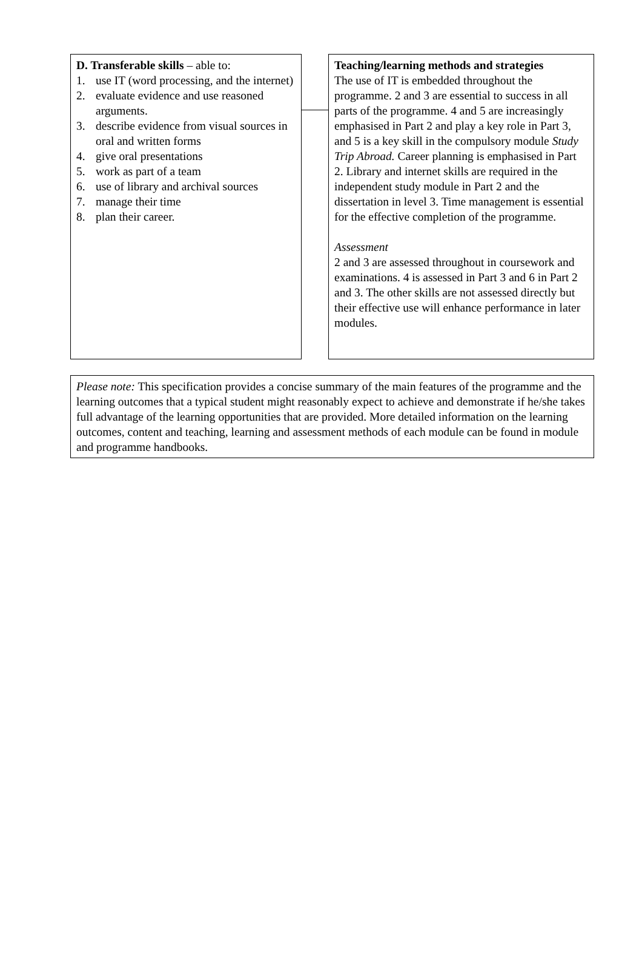D. Transferable skills – able to:
1. use IT (word processing, and the internet)
2. evaluate evidence and use reasoned arguments.
3. describe evidence from visual sources in oral and written forms
4. give oral presentations
5. work as part of a team
6. use of library and archival sources
7. manage their time
8. plan their career.
Teaching/learning methods and strategies
The use of IT is embedded throughout the programme. 2 and 3 are essential to success in all parts of the programme. 4 and 5 are increasingly emphasised in Part 2 and play a key role in Part 3, and 5 is a key skill in the compulsory module Study Trip Abroad. Career planning is emphasised in Part 2. Library and internet skills are required in the independent study module in Part 2 and the dissertation in level 3. Time management is essential for the effective completion of the programme.
Assessment
2 and 3 are assessed throughout in coursework and examinations. 4 is assessed in Part 3 and 6 in Part 2 and 3. The other skills are not assessed directly but their effective use will enhance performance in later modules.
Please note: This specification provides a concise summary of the main features of the programme and the learning outcomes that a typical student might reasonably expect to achieve and demonstrate if he/she takes full advantage of the learning opportunities that are provided. More detailed information on the learning outcomes, content and teaching, learning and assessment methods of each module can be found in module and programme handbooks.